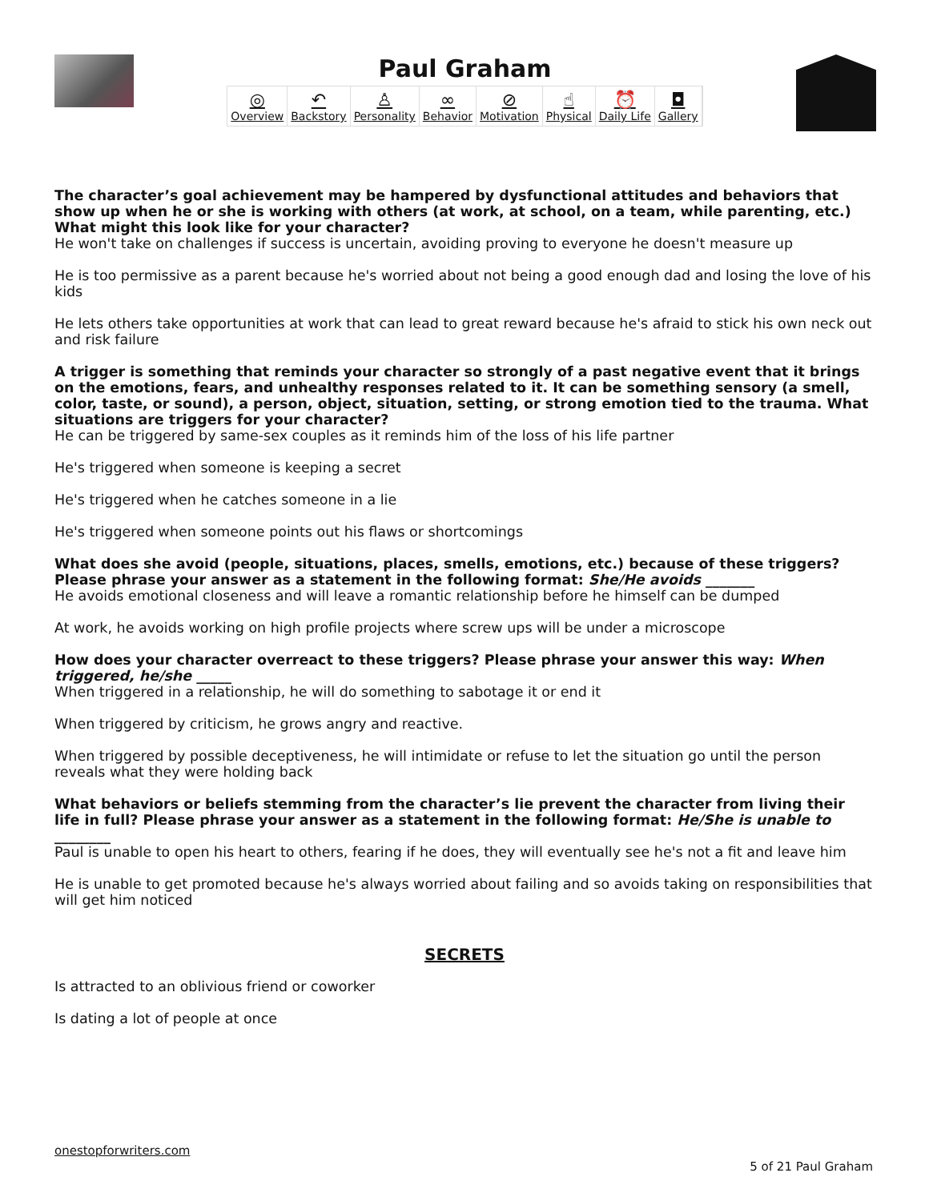Paul Graham
◎
Overview
↶
Backstory
♙
Personality
∞
Behavior
⊘
Motivation
☝
Physical
⏰
Daily Life
◘
Gallery
The character’s goal achievement may be hampered by dysfunctional attitudes and behaviors that show up when he or she is working with others (at work, at school, on a team, while parenting, etc.) What might this look like for your character?
He won't take on challenges if success is uncertain, avoiding proving to everyone he doesn't measure up
He is too permissive as a parent because he's worried about not being a good enough dad and losing the love of his kids
He lets others take opportunities at work that can lead to great reward because he's afraid to stick his own neck out and risk failure
A trigger is something that reminds your character so strongly of a past negative event that it brings on the emotions, fears, and unhealthy responses related to it. It can be something sensory (a smell, color, taste, or sound), a person, object, situation, setting, or strong emotion tied to the trauma. What situations are triggers for your character?
He can be triggered by same-sex couples as it reminds him of the loss of his life partner
He's triggered when someone is keeping a secret
He's triggered when he catches someone in a lie
He's triggered when someone points out his flaws or shortcomings
What does she avoid (people, situations, places, smells, emotions, etc.) because of these triggers? Please phrase your answer as a statement in the following format: She/He avoids _______
He avoids emotional closeness and will leave a romantic relationship before he himself can be dumped
At work, he avoids working on high profile projects where screw ups will be under a microscope
How does your character overreact to these triggers? Please phrase your answer this way: When triggered, he/she _____
When triggered in a relationship, he will do something to sabotage it or end it
When triggered by criticism, he grows angry and reactive.
When triggered by possible deceptiveness, he will intimidate or refuse to let the situation go until the person reveals what they were holding back
What behaviors or beliefs stemming from the character’s lie prevent the character from living their life in full? Please phrase your answer as a statement in the following format: He/She is unable to ________
Paul is unable to open his heart to others, fearing if he does, they will eventually see he's not a fit and leave him
He is unable to get promoted because he's always worried about failing and so avoids taking on responsibilities that will get him noticed
SECRETS
Is attracted to an oblivious friend or coworker
Is dating a lot of people at once
onestopforwriters.com
5 of 21 Paul Graham